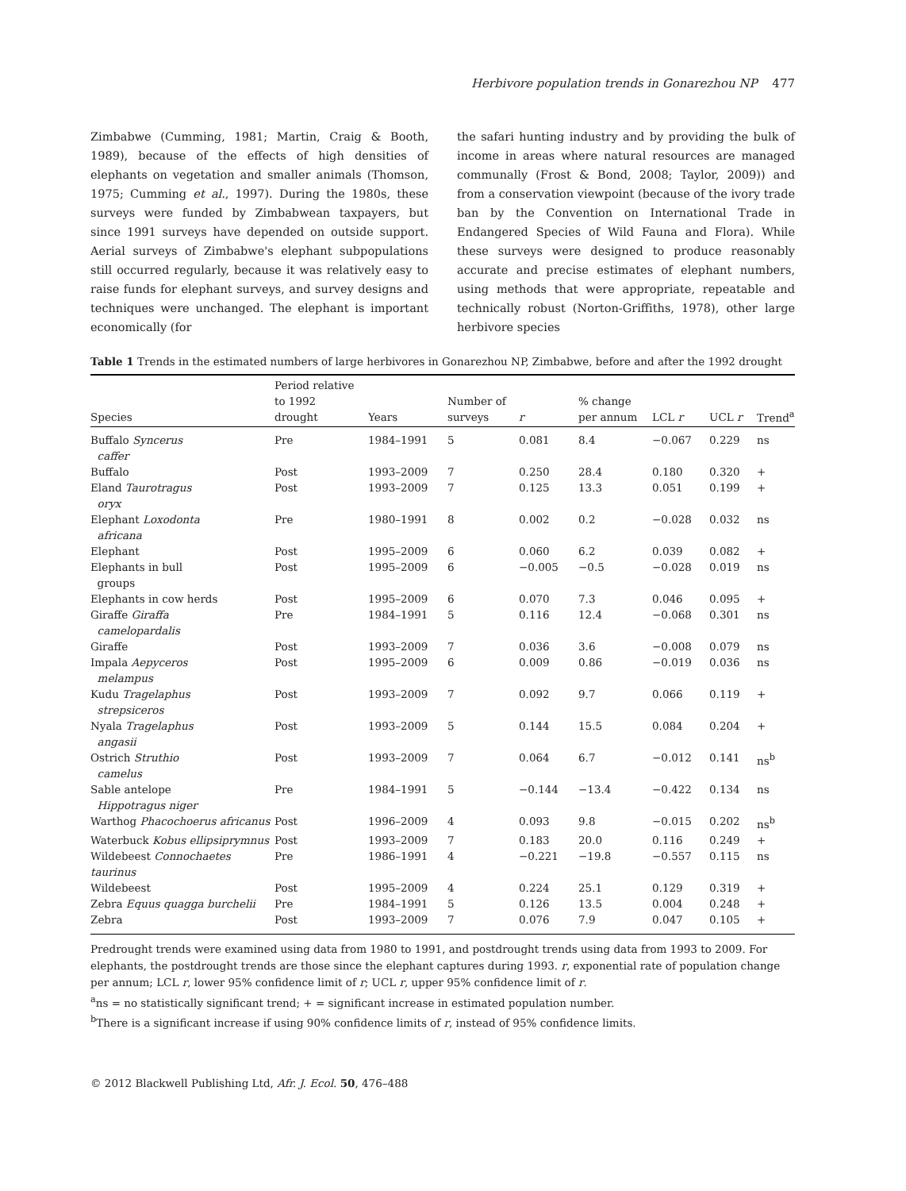Herbivore population trends in Gonarezhou NP 477
Zimbabwe (Cumming, 1981; Martin, Craig & Booth, 1989), because of the effects of high densities of elephants on vegetation and smaller animals (Thomson, 1975; Cumming et al., 1997). During the 1980s, these surveys were funded by Zimbabwean taxpayers, but since 1991 surveys have depended on outside support. Aerial surveys of Zimbabwe's elephant subpopulations still occurred regularly, because it was relatively easy to raise funds for elephant surveys, and survey designs and techniques were unchanged. The elephant is important economically (for
the safari hunting industry and by providing the bulk of income in areas where natural resources are managed communally (Frost & Bond, 2008; Taylor, 2009)) and from a conservation viewpoint (because of the ivory trade ban by the Convention on International Trade in Endangered Species of Wild Fauna and Flora). While these surveys were designed to produce reasonably accurate and precise estimates of elephant numbers, using methods that were appropriate, repeatable and technically robust (Norton-Griffiths, 1978), other large herbivore species
Table 1 Trends in the estimated numbers of large herbivores in Gonarezhou NP, Zimbabwe, before and after the 1992 drought
| Species | Period relative to 1992 drought | Years | Number of surveys | r | % change per annum | LCL r | UCL r | Trend<sup>a</sup> |
| --- | --- | --- | --- | --- | --- | --- | --- | --- |
| Buffalo Syncerus caffer | Pre | 1984–1991 | 5 | 0.081 | 8.4 | −0.067 | 0.229 | ns |
| Buffalo | Post | 1993–2009 | 7 | 0.250 | 28.4 | 0.180 | 0.320 | + |
| Eland Taurotragus oryx | Post | 1993–2009 | 7 | 0.125 | 13.3 | 0.051 | 0.199 | + |
| Elephant Loxodonta africana | Pre | 1980–1991 | 8 | 0.002 | 0.2 | −0.028 | 0.032 | ns |
| Elephant | Post | 1995–2009 | 6 | 0.060 | 6.2 | 0.039 | 0.082 | + |
| Elephants in bull groups | Post | 1995–2009 | 6 | −0.005 | −0.5 | −0.028 | 0.019 | ns |
| Elephants in cow herds | Post | 1995–2009 | 6 | 0.070 | 7.3 | 0.046 | 0.095 | + |
| Giraffe Giraffa camelopardalis | Pre | 1984–1991 | 5 | 0.116 | 12.4 | −0.068 | 0.301 | ns |
| Giraffe | Post | 1993–2009 | 7 | 0.036 | 3.6 | −0.008 | 0.079 | ns |
| Impala Aepyceros melampus | Post | 1995–2009 | 6 | 0.009 | 0.86 | −0.019 | 0.036 | ns |
| Kudu Tragelaphus strepsiceros | Post | 1993–2009 | 7 | 0.092 | 9.7 | 0.066 | 0.119 | + |
| Nyala Tragelaphus angasii | Post | 1993–2009 | 5 | 0.144 | 15.5 | 0.084 | 0.204 | + |
| Ostrich Struthio camelus | Post | 1993–2009 | 7 | 0.064 | 6.7 | −0.012 | 0.141 | ns<sup>b</sup> |
| Sable antelope Hippotragus niger | Pre | 1984–1991 | 5 | −0.144 | −13.4 | −0.422 | 0.134 | ns |
| Warthog Phacochoerus africanus | Post | 1996–2009 | 4 | 0.093 | 9.8 | −0.015 | 0.202 | ns<sup>b</sup> |
| Waterbuck Kobus ellipsiprymnus | Post | 1993–2009 | 7 | 0.183 | 20.0 | 0.116 | 0.249 | + |
| Wildebeest Connochaetes taurinus | Pre | 1986–1991 | 4 | −0.221 | −19.8 | −0.557 | 0.115 | ns |
| Wildebeest | Post | 1995–2009 | 4 | 0.224 | 25.1 | 0.129 | 0.319 | + |
| Zebra Equus quagga burchelii | Pre | 1984–1991 | 5 | 0.126 | 13.5 | 0.004 | 0.248 | + |
| Zebra | Post | 1993–2009 | 7 | 0.076 | 7.9 | 0.047 | 0.105 | + |
Predrought trends were examined using data from 1980 to 1991, and postdrought trends using data from 1993 to 2009. For elephants, the postdrought trends are those since the elephant captures during 1993. r, exponential rate of population change per annum; LCL r, lower 95% confidence limit of r; UCL r, upper 95% confidence limit of r.
<sup>a</sup> ns = no statistically significant trend; + = significant increase in estimated population number.
<sup>b</sup> There is a significant increase if using 90% confidence limits of r, instead of 95% confidence limits.
© 2012 Blackwell Publishing Ltd, Afr. J. Ecol. 50, 476–488